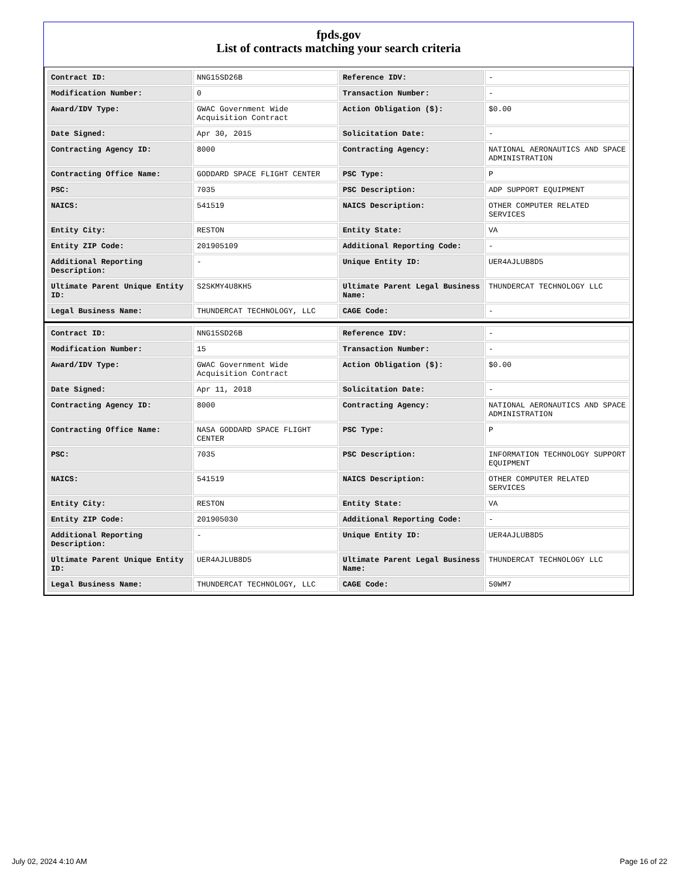fpds.gov
List of contracts matching your search criteria
| Contract ID: | NNG15SD26B | Reference IDV: | - |
| Modification Number: | 0 | Transaction Number: | - |
| Award/IDV Type: | GWAC Government Wide Acquisition Contract | Action Obligation ($): | $0.00 |
| Date Signed: | Apr 30, 2015 | Solicitation Date: | - |
| Contracting Agency ID: | 8000 | Contracting Agency: | NATIONAL AERONAUTICS AND SPACE ADMINISTRATION |
| Contracting Office Name: | GODDARD SPACE FLIGHT CENTER | PSC Type: | P |
| PSC: | 7035 | PSC Description: | ADP SUPPORT EQUIPMENT |
| NAICS: | 541519 | NAICS Description: | OTHER COMPUTER RELATED SERVICES |
| Entity City: | RESTON | Entity State: | VA |
| Entity ZIP Code: | 201905109 | Additional Reporting Code: | - |
| Additional Reporting Description: | - | Unique Entity ID: | UER4AJLUB8D5 |
| Ultimate Parent Unique Entity ID: | S2SKMY4U8KH5 | Ultimate Parent Legal Business Name: | THUNDERCAT TECHNOLOGY LLC |
| Legal Business Name: | THUNDERCAT TECHNOLOGY, LLC | CAGE Code: | - |
| Contract ID: | NNG15SD26B | Reference IDV: | - |
| Modification Number: | 15 | Transaction Number: | - |
| Award/IDV Type: | GWAC Government Wide Acquisition Contract | Action Obligation ($): | $0.00 |
| Date Signed: | Apr 11, 2018 | Solicitation Date: | - |
| Contracting Agency ID: | 8000 | Contracting Agency: | NATIONAL AERONAUTICS AND SPACE ADMINISTRATION |
| Contracting Office Name: | NASA GODDARD SPACE FLIGHT CENTER | PSC Type: | P |
| PSC: | 7035 | PSC Description: | INFORMATION TECHNOLOGY SUPPORT EQUIPMENT |
| NAICS: | 541519 | NAICS Description: | OTHER COMPUTER RELATED SERVICES |
| Entity City: | RESTON | Entity State: | VA |
| Entity ZIP Code: | 201905030 | Additional Reporting Code: | - |
| Additional Reporting Description: | - | Unique Entity ID: | UER4AJLUB8D5 |
| Ultimate Parent Unique Entity ID: | UER4AJLUB8D5 | Ultimate Parent Legal Business Name: | THUNDERCAT TECHNOLOGY LLC |
| Legal Business Name: | THUNDERCAT TECHNOLOGY, LLC | CAGE Code: | 50WM7 |
July 02, 2024 4:10 AM Page 16 of 22